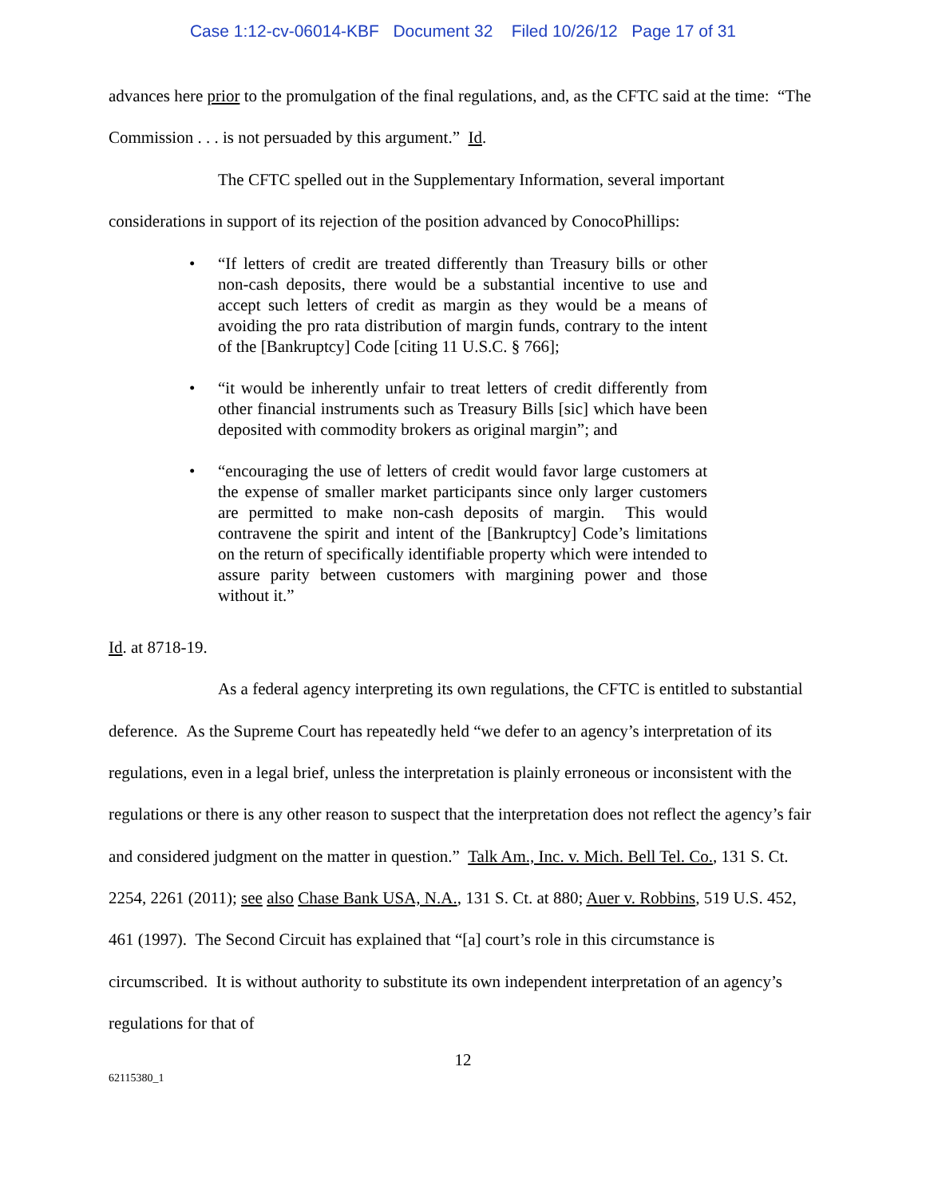Case 1:12-cv-06014-KBF Document 32 Filed 10/26/12 Page 17 of 31
advances here prior to the promulgation of the final regulations, and, as the CFTC said at the time: “The Commission . . . is not persuaded by this argument.” Id.
The CFTC spelled out in the Supplementary Information, several important considerations in support of its rejection of the position advanced by ConocoPhillips:
• “If letters of credit are treated differently than Treasury bills or other non-cash deposits, there would be a substantial incentive to use and accept such letters of credit as margin as they would be a means of avoiding the pro rata distribution of margin funds, contrary to the intent of the [Bankruptcy] Code [citing 11 U.S.C. § 766];
• “it would be inherently unfair to treat letters of credit differently from other financial instruments such as Treasury Bills [sic] which have been deposited with commodity brokers as original margin”; and
• “encouraging the use of letters of credit would favor large customers at the expense of smaller market participants since only larger customers are permitted to make non-cash deposits of margin. This would contravene the spirit and intent of the [Bankruptcy] Code’s limitations on the return of specifically identifiable property which were intended to assure parity between customers with margining power and those without it.”
Id. at 8718-19.
As a federal agency interpreting its own regulations, the CFTC is entitled to substantial deference. As the Supreme Court has repeatedly held “we defer to an agency’s interpretation of its regulations, even in a legal brief, unless the interpretation is plainly erroneous or inconsistent with the regulations or there is any other reason to suspect that the interpretation does not reflect the agency’s fair and considered judgment on the matter in question.” Talk Am., Inc. v. Mich. Bell Tel. Co., 131 S. Ct. 2254, 2261 (2011); see also Chase Bank USA, N.A., 131 S. Ct. at 880; Auer v. Robbins, 519 U.S. 452, 461 (1997). The Second Circuit has explained that “[a] court’s role in this circumstance is circumscribed. It is without authority to substitute its own independent interpretation of an agency’s regulations for that of
12
62115380_1